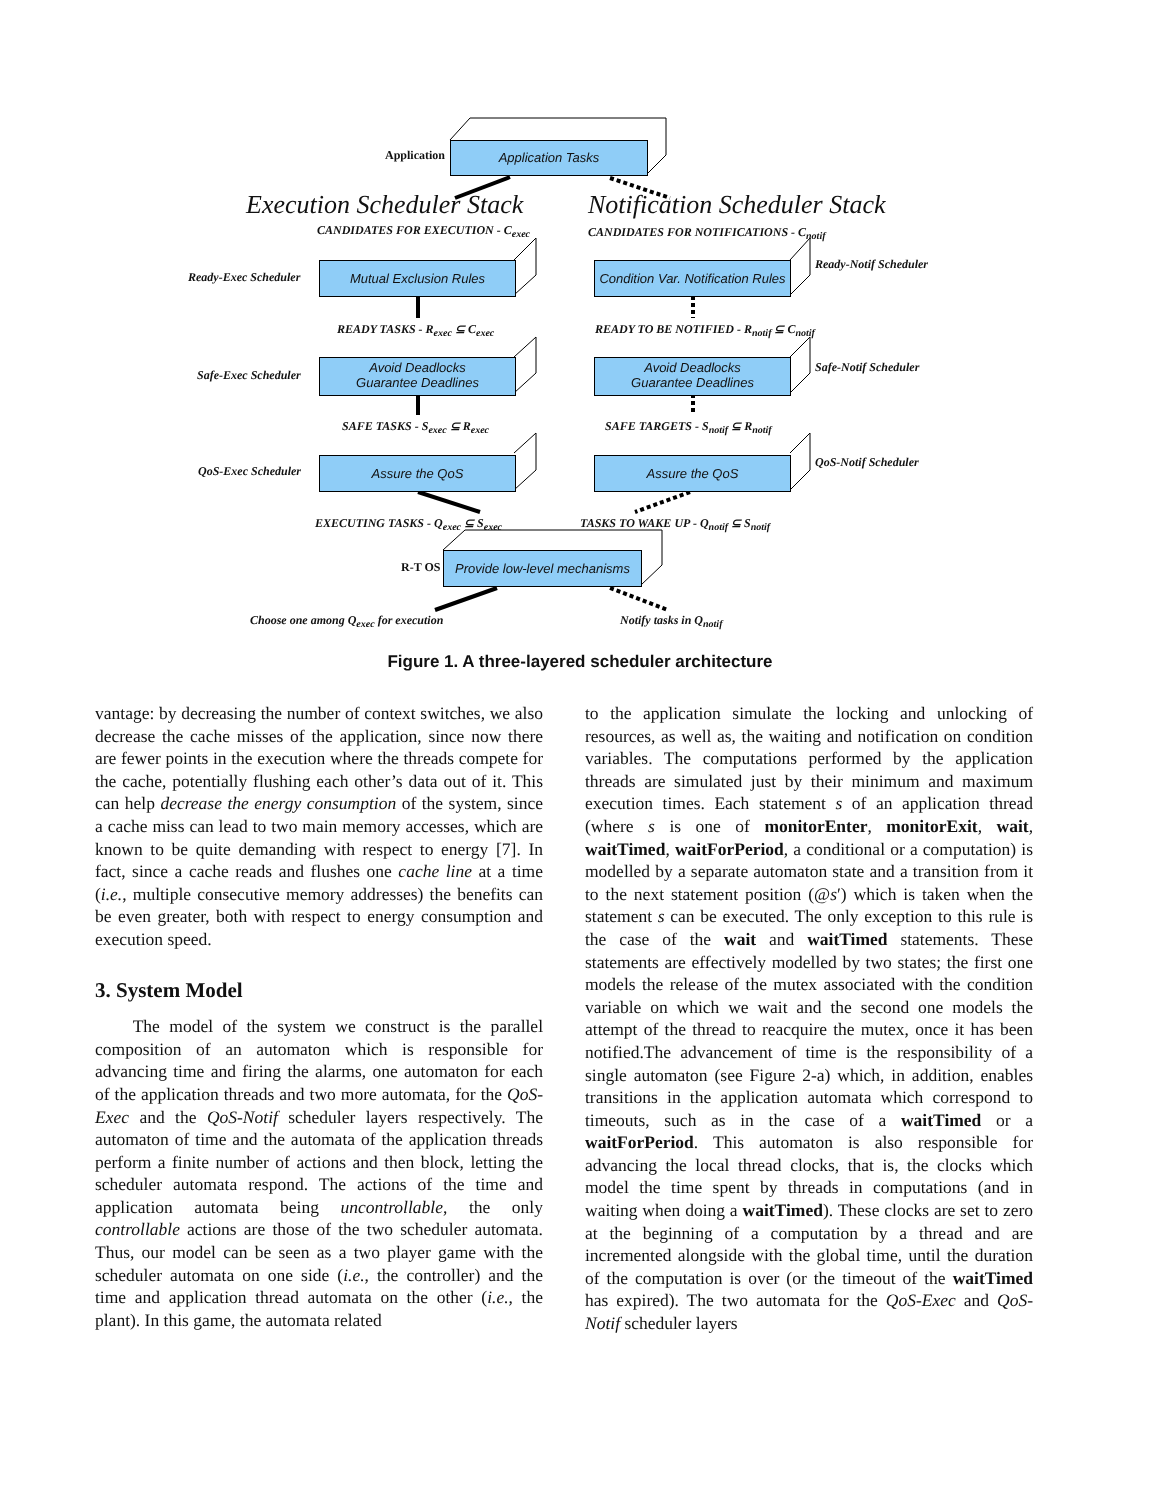Application
Application Tasks
Execution Scheduler Stack Notification Scheduler Stack
CANDIDATES FOR EXECUTION - C<sub>exec</sub>
CANDIDATES FOR NOTIFICATIONS - C<sub>notif</sub>
Ready-Exec Scheduler
Mutual Exclusion Rules
Condition Var. Notification Rules
Ready-Notif Scheduler
READY TASKS - R<sub>exec</sub> ⊆ C<sub>exec</sub>
READY TO BE NOTIFIED - R<sub>notif</sub> ⊆ C<sub>notif</sub>
Safe-Exec Scheduler
Avoid Deadlocks
Guarantee Deadlines
Avoid Deadlocks
Guarantee Deadlines
Safe-Notif Scheduler
SAFE TASKS - S<sub>exec</sub> ⊆ R<sub>exec</sub> SAFE TARGETS - S<sub>notif</sub> ⊆ R<sub>notif</sub>
QoS-Exec Scheduler
Assure the QoS Assure the QoS QoS-Notif Scheduler
EXECUTING TASKS - Q<sub>exec</sub> ⊆ S<sub>exec</sub>
TASKS TO WAKE UP - Q<sub>notif</sub> ⊆ S<sub>notif</sub>
R-T OS
Provide low-level mechanisms
Choose one among Q<sub>exec</sub> for execution
Notify tasks in Q<sub>notif</sub>
Figure 1. A three-layered scheduler architecture
vantage: by decreasing the number of context switches, we also decrease the cache misses of the application, since now there are fewer points in the execution where the threads compete for the cache, potentially flushing each other’s data out of it. This can help decrease the energy consumption of the system, since a cache miss can lead to two main memory accesses, which are known to be quite demanding with respect to energy [7]. In fact, since a cache reads and flushes one cache line at a time (i.e., multiple consecutive memory addresses) the benefits can be even greater, both with respect to energy consumption and execution speed.
3. System Model
The model of the system we construct is the parallel composition of an automaton which is responsible for advancing time and firing the alarms, one automaton for each of the application threads and two more automata, for the QoS-Exec and the QoS-Notif scheduler layers respectively. The automaton of time and the automata of the application threads perform a finite number of actions and then block, letting the scheduler automata respond. The actions of the time and application automata being uncontrollable, the only controllable actions are those of the two scheduler automata. Thus, our model can be seen as a two player game with the scheduler automata on one side (i.e., the controller) and the time and application thread automata on the other (i.e., the plant). In this game, the automata related
to the application simulate the locking and unlocking of resources, as well as, the waiting and notification on condition variables. The computations performed by the application threads are simulated just by their minimum and maximum execution times. Each statement s of an application thread (where s is one of monitorEnter, monitorExit, wait, waitTimed, waitForPeriod, a conditional or a computation) is modelled by a separate automaton state and a transition from it to the next statement position (@s′) which is taken when the statement s can be executed. The only exception to this rule is the case of the wait and waitTimed statements. These statements are effectively modelled by two states; the first one models the release of the mutex associated with the condition variable on which we wait and the second one models the attempt of the thread to reacquire the mutex, once it has been notified.The advancement of time is the responsibility of a single automaton (see Figure 2-a) which, in addition, enables transitions in the application automata which correspond to timeouts, such as in the case of a waitTimed or a waitForPeriod. This automaton is also responsible for advancing the local thread clocks, that is, the clocks which model the time spent by threads in computations (and in waiting when doing a waitTimed). These clocks are set to zero at the beginning of a computation by a thread and are incremented alongside with the global time, until the duration of the computation is over (or the timeout of the waitTimed has expired). The two automata for the QoS-Exec and QoS-Notif scheduler layers